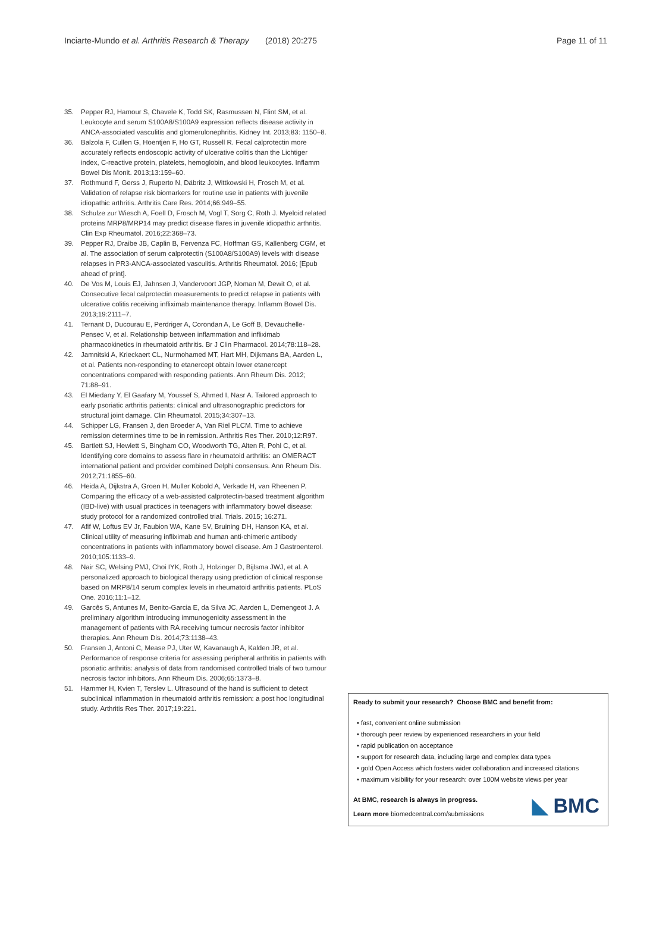Inciarte-Mundo et al. Arthritis Research & Therapy (2018) 20:275 Page 11 of 11
35. Pepper RJ, Hamour S, Chavele K, Todd SK, Rasmussen N, Flint SM, et al. Leukocyte and serum S100A8/S100A9 expression reflects disease activity in ANCA-associated vasculitis and glomerulonephritis. Kidney Int. 2013;83: 1150–8.
36. Balzola F, Cullen G, Hoentjen F, Ho GT, Russell R. Fecal calprotectin more accurately reflects endoscopic activity of ulcerative colitis than the Lichtiger index, C-reactive protein, platelets, hemoglobin, and blood leukocytes. Inflamm Bowel Dis Monit. 2013;13:159–60.
37. Rothmund F, Gerss J, Ruperto N, Däbritz J, Wittkowski H, Frosch M, et al. Validation of relapse risk biomarkers for routine use in patients with juvenile idiopathic arthritis. Arthritis Care Res. 2014;66:949–55.
38. Schulze zur Wiesch A, Foell D, Frosch M, Vogl T, Sorg C, Roth J. Myeloid related proteins MRP8/MRP14 may predict disease flares in juvenile idiopathic arthritis. Clin Exp Rheumatol. 2016;22:368–73.
39. Pepper RJ, Draibe JB, Caplin B, Fervenza FC, Hoffman GS, Kallenberg CGM, et al. The association of serum calprotectin (S100A8/S100A9) levels with disease relapses in PR3-ANCA-associated vasculitis. Arthritis Rheumatol. 2016; [Epub ahead of print].
40. De Vos M, Louis EJ, Jahnsen J, Vandervoort JGP, Noman M, Dewit O, et al. Consecutive fecal calprotectin measurements to predict relapse in patients with ulcerative colitis receiving infliximab maintenance therapy. Inflamm Bowel Dis. 2013;19:2111–7.
41. Ternant D, Ducourau E, Perdriger A, Corondan A, Le Goff B, Devauchelle-Pensec V, et al. Relationship between inflammation and infliximab pharmacokinetics in rheumatoid arthritis. Br J Clin Pharmacol. 2014;78:118–28.
42. Jamnitski A, Krieckaert CL, Nurmohamed MT, Hart MH, Dijkmans BA, Aarden L, et al. Patients non-responding to etanercept obtain lower etanercept concentrations compared with responding patients. Ann Rheum Dis. 2012; 71:88–91.
43. El Miedany Y, El Gaafary M, Youssef S, Ahmed I, Nasr A. Tailored approach to early psoriatic arthritis patients: clinical and ultrasonographic predictors for structural joint damage. Clin Rheumatol. 2015;34:307–13.
44. Schipper LG, Fransen J, den Broeder A, Van Riel PLCM. Time to achieve remission determines time to be in remission. Arthritis Res Ther. 2010;12:R97.
45. Bartlett SJ, Hewlett S, Bingham CO, Woodworth TG, Alten R, Pohl C, et al. Identifying core domains to assess flare in rheumatoid arthritis: an OMERACT international patient and provider combined Delphi consensus. Ann Rheum Dis. 2012;71:1855–60.
46. Heida A, Dijkstra A, Groen H, Muller Kobold A, Verkade H, van Rheenen P. Comparing the efficacy of a web-assisted calprotectin-based treatment algorithm (IBD-live) with usual practices in teenagers with inflammatory bowel disease: study protocol for a randomized controlled trial. Trials. 2015; 16:271.
47. Afif W, Loftus EV Jr, Faubion WA, Kane SV, Bruining DH, Hanson KA, et al. Clinical utility of measuring infliximab and human anti-chimeric antibody concentrations in patients with inflammatory bowel disease. Am J Gastroenterol. 2010;105:1133–9.
48. Nair SC, Welsing PMJ, Choi IYK, Roth J, Holzinger D, Bijlsma JWJ, et al. A personalized approach to biological therapy using prediction of clinical response based on MRP8/14 serum complex levels in rheumatoid arthritis patients. PLoS One. 2016;11:1–12.
49. Garcês S, Antunes M, Benito-Garcia E, da Silva JC, Aarden L, Demengeot J. A preliminary algorithm introducing immunogenicity assessment in the management of patients with RA receiving tumour necrosis factor inhibitor therapies. Ann Rheum Dis. 2014;73:1138–43.
50. Fransen J, Antoni C, Mease PJ, Uter W, Kavanaugh A, Kalden JR, et al. Performance of response criteria for assessing peripheral arthritis in patients with psoriatic arthritis: analysis of data from randomised controlled trials of two tumour necrosis factor inhibitors. Ann Rheum Dis. 2006;65:1373–8.
51. Hammer H, Kvien T, Terslev L. Ultrasound of the hand is sufficient to detect subclinical inflammation in rheumatoid arthritis remission: a post hoc longitudinal study. Arthritis Res Ther. 2017;19:221.
Ready to submit your research? Choose BMC and benefit from:
• fast, convenient online submission
• thorough peer review by experienced researchers in your field
• rapid publication on acceptance
• support for research data, including large and complex data types
• gold Open Access which fosters wider collaboration and increased citations
• maximum visibility for your research: over 100M website views per year
At BMC, research is always in progress.
Learn more biomedcentral.com/submissions
◣ BMC